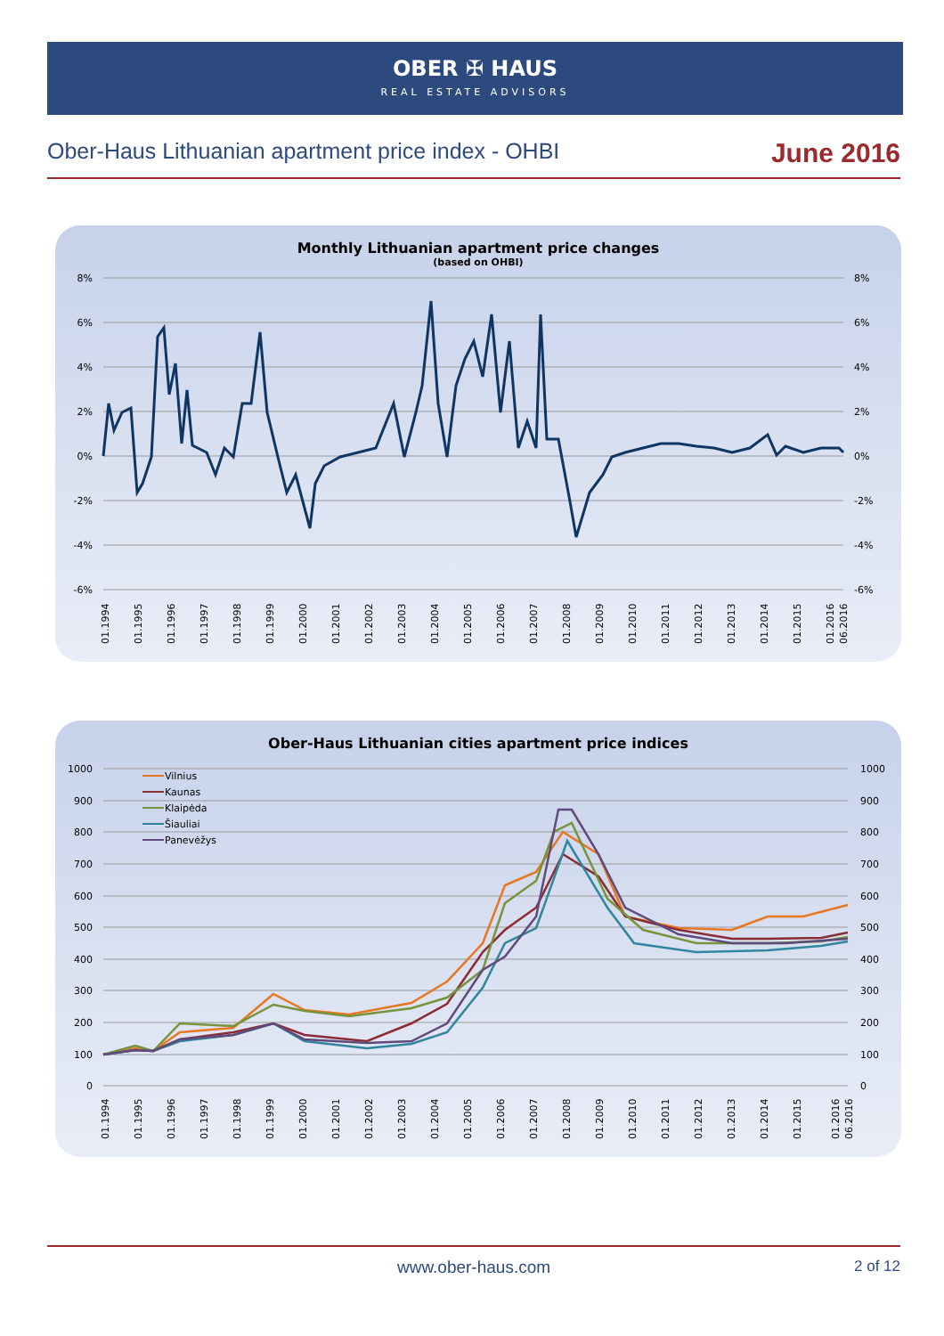OBER ✠ HAUS
REAL ESTATE ADVISORS
Ober-Haus Lithuanian apartment price index - OHBI June 2016
Monthly Lithuanian apartment price changes
(based on OHBI)
8%
6%
4%
2%
0%
-2%
-4%
-6%
8%
6%
4%
2%
0%
-2%
-4%
-6%
01.1994
01.1995
01.1996
01.1997
01.1998
01.1999
01.2000
01.2001
01.2002
01.2003
01.2004
01.2005
01.2006
01.2007
01.2008
01.2009
01.2010
01.2011
01.2012
01.2013
01.2014
01.2015
01.2016
06.2016
Ober-Haus Lithuanian cities apartment price indices
1000
900
800
700
600
500
400
300
200
100
0
1000
900
800
700
600
500
400
300
200
100
0
Vilnius
Kaunas
Klaipėda
Šiauliai
Panevėžys
01.1994
01.1995
01.1996
01.1997
01.1998
01.1999
01.2000
01.2001
01.2002
01.2003
01.2004
01.2005
01.2006
01.2007
01.2008
01.2009
01.2010
01.2011
01.2012
01.2013
01.2014
01.2015
01.2016
06.2016
www.ober-haus.com
2 of 12